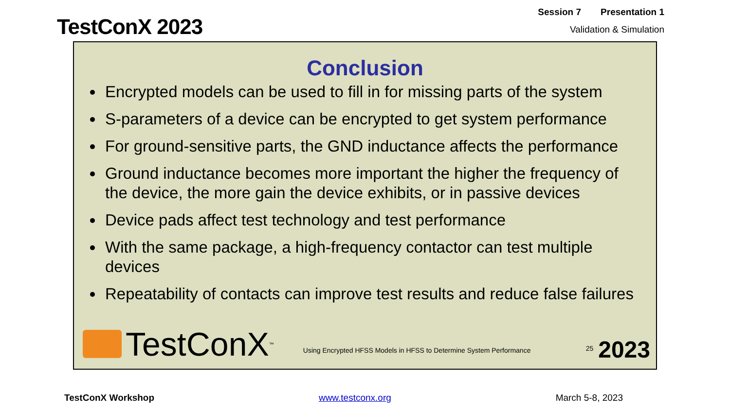TestConX 2023
Session 7 Presentation 1
Validation & Simulation
Conclusion
Encrypted models can be used to fill in for missing parts of the system
S-parameters of a device can be encrypted to get system performance
For ground-sensitive parts, the GND inductance affects the performance
Ground inductance becomes more important the higher the frequency of the device, the more gain the device exhibits, or in passive devices
Device pads affect test technology and test performance
With the same package, a high-frequency contactor can test multiple devices
Repeatability of contacts can improve test results and reduce false failures
TestConX<sup>™</sup>
Using Encrypted HFSS Models in HFSS to Determine System Performance
25
2023
TestConX Workshop www.testconx.org March 5-8, 2023